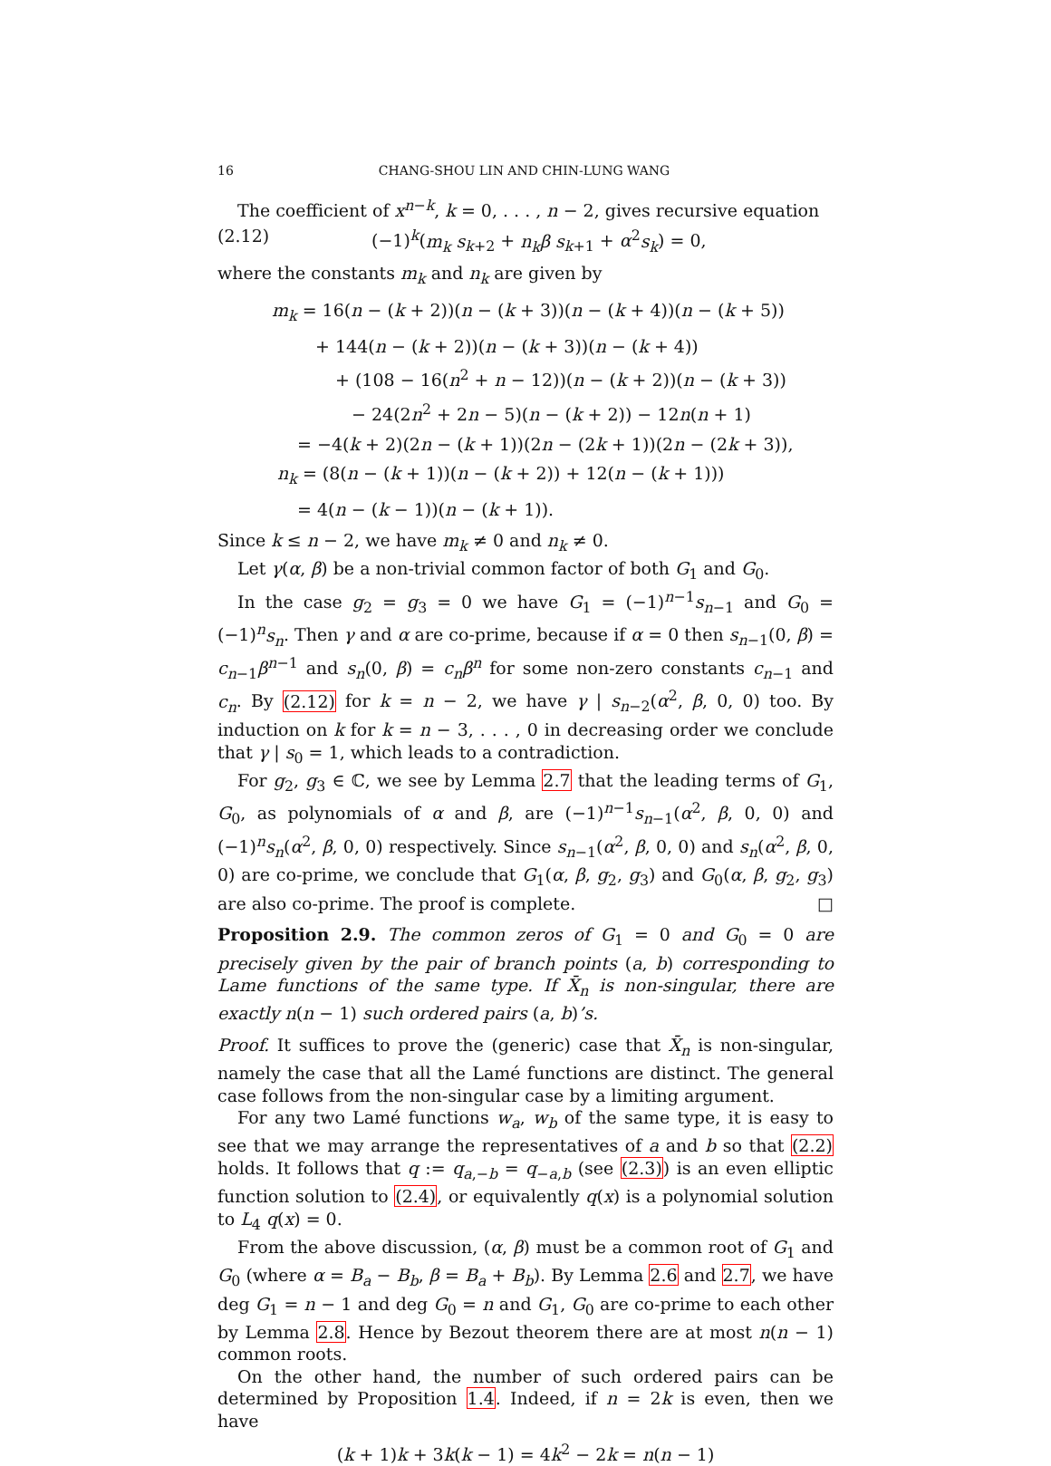16 CHANG-SHOU LIN AND CHIN-LUNG WANG
The coefficient of x<sup>n−k</sup>, k = 0, . . . , n − 2, gives recursive equation
(2.12) (−1)<sup>k</sup>(m<sub>k</sub> s<sub>k+2</sub> + n<sub>k</sub>β s<sub>k+1</sub> + α<sup>2</sup>s<sub>k</sub>) = 0,
where the constants m<sub>k</sub> and n<sub>k</sub> are given by
m<sub>k</sub> = 16(n − (k + 2))(n − (k + 3))(n − (k + 4))(n − (k + 5))
+ 144(n − (k + 2))(n − (k + 3))(n − (k + 4))
+ (108 − 16(n<sup>2</sup> + n − 12))(n − (k + 2))(n − (k + 3))
− 24(2n<sup>2</sup> + 2n − 5)(n − (k + 2)) − 12n(n + 1)
= −4(k + 2)(2n − (k + 1))(2n − (2k + 1))(2n − (2k + 3)),
n<sub>k</sub> = (8(n − (k + 1))(n − (k + 2)) + 12(n − (k + 1)))
= 4(n − (k − 1))(n − (k + 1)).
Since k ≤ n − 2, we have m<sub>k</sub> ≠ 0 and n<sub>k</sub> ≠ 0.
Let γ(α, β) be a non-trivial common factor of both G<sub>1</sub> and G<sub>0</sub>.
In the case g<sub>2</sub> = g<sub>3</sub> = 0 we have G<sub>1</sub> = (−1)<sup>n−1</sup>s<sub>n−1</sub> and G<sub>0</sub> = (−1)<sup>n</sup>s<sub>n</sub>. Then γ and α are co-prime, because if α = 0 then s<sub>n−1</sub>(0, β) = c<sub>n−1</sub>β<sup>n−1</sup> and s<sub>n</sub>(0, β) = c<sub>n</sub>β<sup>n</sup> for some non-zero constants c<sub>n−1</sub> and c<sub>n</sub>. By (2.12) for k = n − 2, we have γ | s<sub>n−2</sub>(α<sup>2</sup>, β, 0, 0) too. By induction on k for k = n − 3, . . . , 0 in decreasing order we conclude that γ | s<sub>0</sub> = 1, which leads to a contradiction.
For g<sub>2</sub>, g<sub>3</sub> ∈ ℂ, we see by Lemma 2.7 that the leading terms of G<sub>1</sub>, G<sub>0</sub>, as polynomials of α and β, are (−1)<sup>n−1</sup>s<sub>n−1</sub>(α<sup>2</sup>, β, 0, 0) and (−1)<sup>n</sup>s<sub>n</sub>(α<sup>2</sup>, β, 0, 0) respectively. Since s<sub>n−1</sub>(α<sup>2</sup>, β, 0, 0) and s<sub>n</sub>(α<sup>2</sup>, β, 0, 0) are co-prime, we conclude that G<sub>1</sub>(α, β, g<sub>2</sub>, g<sub>3</sub>) and G<sub>0</sub>(α, β, g<sub>2</sub>, g<sub>3</sub>) are also co-prime. The proof is complete. □
Proposition 2.9. The common zeros of G<sub>1</sub> = 0 and G<sub>0</sub> = 0 are precisely given by the pair of branch points (a, b) corresponding to Lame functions of the same type. If X̄<sub>n</sub> is non-singular, there are exactly n(n − 1) such ordered pairs (a, b)’s.
Proof. It suffices to prove the (generic) case that X̄<sub>n</sub> is non-singular, namely the case that all the Lamé functions are distinct. The general case follows from the non-singular case by a limiting argument.
For any two Lamé functions w<sub>a</sub>, w<sub>b</sub> of the same type, it is easy to see that we may arrange the representatives of a and b so that (2.2) holds. It follows that q := q<sub>a,−b</sub> = q<sub>−a,b</sub> (see (2.3)) is an even elliptic function solution to (2.4), or equivalently q(x) is a polynomial solution to L<sub>4</sub> q(x) = 0.
From the above discussion, (α, β) must be a common root of G<sub>1</sub> and G<sub>0</sub> (where α = B<sub>a</sub> − B<sub>b</sub>, β = B<sub>a</sub> + B<sub>b</sub>). By Lemma 2.6 and 2.7, we have deg G<sub>1</sub> = n − 1 and deg G<sub>0</sub> = n and G<sub>1</sub>, G<sub>0</sub> are co-prime to each other by Lemma 2.8. Hence by Bezout theorem there are at most n(n − 1) common roots.
On the other hand, the number of such ordered pairs can be determined by Proposition 1.4. Indeed, if n = 2k is even, then we have
(k + 1)k + 3k(k − 1) = 4k<sup>2</sup> − 2k = n(n − 1)